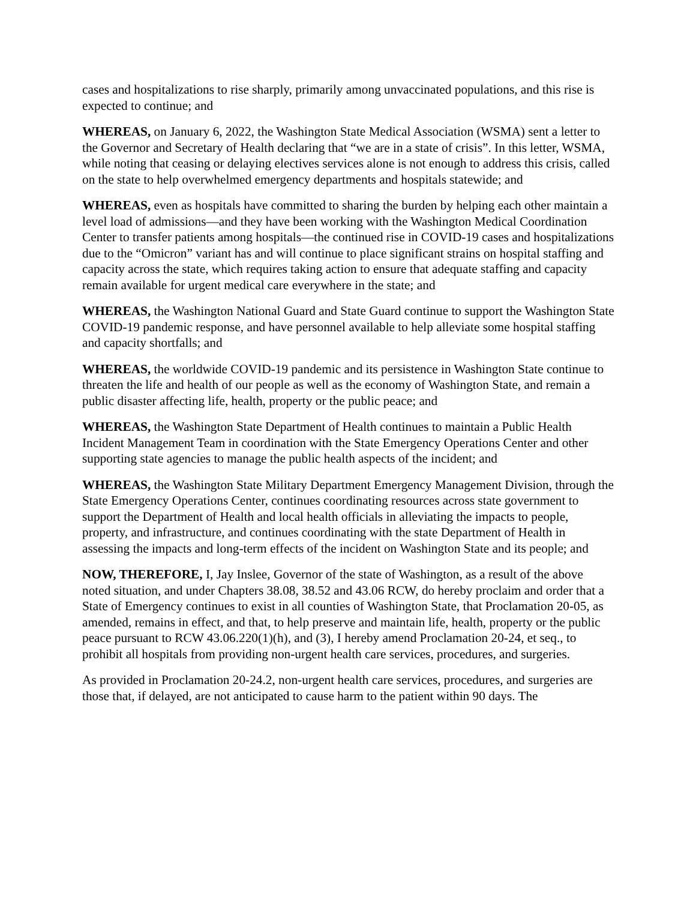cases and hospitalizations to rise sharply, primarily among unvaccinated populations, and this rise is expected to continue; and
WHEREAS, on January 6, 2022, the Washington State Medical Association (WSMA) sent a letter to the Governor and Secretary of Health declaring that “we are in a state of crisis”. In this letter, WSMA, while noting that ceasing or delaying electives services alone is not enough to address this crisis, called on the state to help overwhelmed emergency departments and hospitals statewide; and
WHEREAS, even as hospitals have committed to sharing the burden by helping each other maintain a level load of admissions—and they have been working with the Washington Medical Coordination Center to transfer patients among hospitals—the continued rise in COVID-19 cases and hospitalizations due to the “Omicron” variant has and will continue to place significant strains on hospital staffing and capacity across the state, which requires taking action to ensure that adequate staffing and capacity remain available for urgent medical care everywhere in the state; and
WHEREAS, the Washington National Guard and State Guard continue to support the Washington State COVID-19 pandemic response, and have personnel available to help alleviate some hospital staffing and capacity shortfalls; and
WHEREAS, the worldwide COVID-19 pandemic and its persistence in Washington State continue to threaten the life and health of our people as well as the economy of Washington State, and remain a public disaster affecting life, health, property or the public peace; and
WHEREAS, the Washington State Department of Health continues to maintain a Public Health Incident Management Team in coordination with the State Emergency Operations Center and other supporting state agencies to manage the public health aspects of the incident; and
WHEREAS, the Washington State Military Department Emergency Management Division, through the State Emergency Operations Center, continues coordinating resources across state government to support the Department of Health and local health officials in alleviating the impacts to people, property, and infrastructure, and continues coordinating with the state Department of Health in assessing the impacts and long-term effects of the incident on Washington State and its people; and
NOW, THEREFORE, I, Jay Inslee, Governor of the state of Washington, as a result of the above noted situation, and under Chapters 38.08, 38.52 and 43.06 RCW, do hereby proclaim and order that a State of Emergency continues to exist in all counties of Washington State, that Proclamation 20-05, as amended, remains in effect, and that, to help preserve and maintain life, health, property or the public peace pursuant to RCW 43.06.220(1)(h), and (3), I hereby amend Proclamation 20-24, et seq., to prohibit all hospitals from providing non-urgent health care services, procedures, and surgeries.
As provided in Proclamation 20-24.2, non-urgent health care services, procedures, and surgeries are those that, if delayed, are not anticipated to cause harm to the patient within 90 days. The